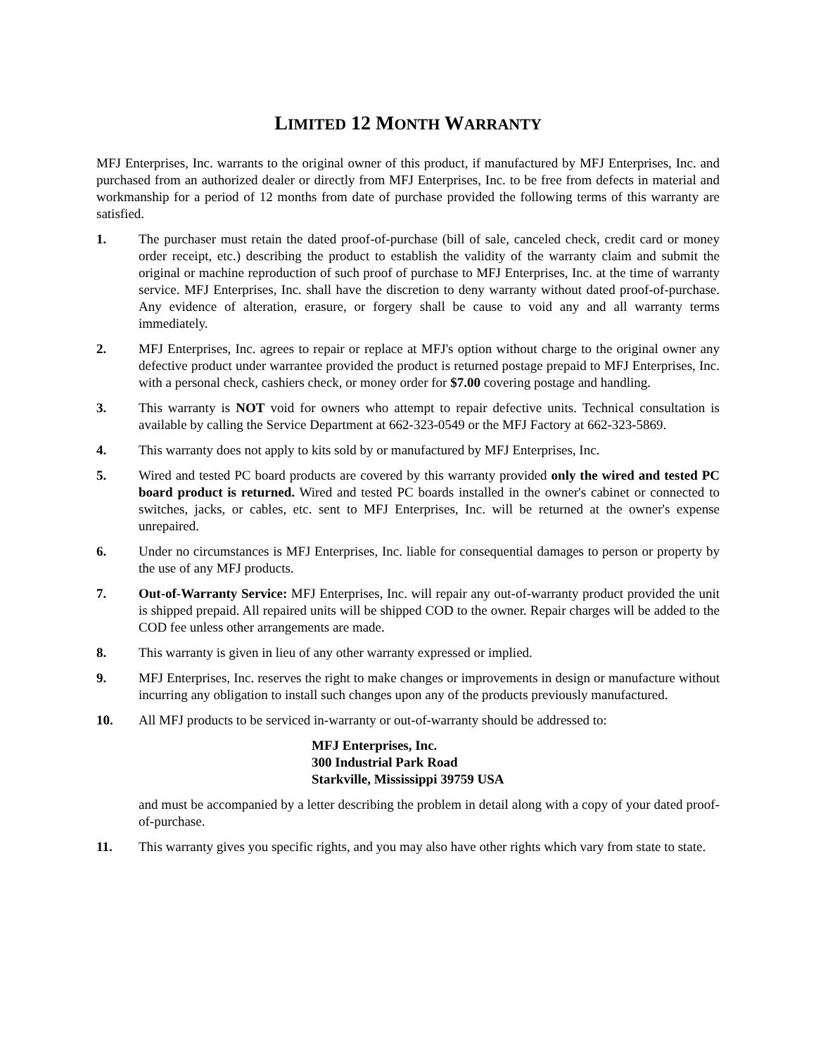LIMITED 12 MONTH WARRANTY
MFJ Enterprises, Inc. warrants to the original owner of this product, if manufactured by MFJ Enterprises, Inc. and purchased from an authorized dealer or directly from MFJ Enterprises, Inc. to be free from defects in material and workmanship for a period of 12 months from date of purchase provided the following terms of this warranty are satisfied.
1. The purchaser must retain the dated proof-of-purchase (bill of sale, canceled check, credit card or money order receipt, etc.) describing the product to establish the validity of the warranty claim and submit the original or machine reproduction of such proof of purchase to MFJ Enterprises, Inc. at the time of warranty service. MFJ Enterprises, Inc. shall have the discretion to deny warranty without dated proof-of-purchase. Any evidence of alteration, erasure, or forgery shall be cause to void any and all warranty terms immediately.
2. MFJ Enterprises, Inc. agrees to repair or replace at MFJ's option without charge to the original owner any defective product under warrantee provided the product is returned postage prepaid to MFJ Enterprises, Inc. with a personal check, cashiers check, or money order for $7.00 covering postage and handling.
3. This warranty is NOT void for owners who attempt to repair defective units. Technical consultation is available by calling the Service Department at 662-323-0549 or the MFJ Factory at 662-323-5869.
4. This warranty does not apply to kits sold by or manufactured by MFJ Enterprises, Inc.
5. Wired and tested PC board products are covered by this warranty provided only the wired and tested PC board product is returned. Wired and tested PC boards installed in the owner's cabinet or connected to switches, jacks, or cables, etc. sent to MFJ Enterprises, Inc. will be returned at the owner's expense unrepaired.
6. Under no circumstances is MFJ Enterprises, Inc. liable for consequential damages to person or property by the use of any MFJ products.
7. Out-of-Warranty Service: MFJ Enterprises, Inc. will repair any out-of-warranty product provided the unit is shipped prepaid. All repaired units will be shipped COD to the owner. Repair charges will be added to the COD fee unless other arrangements are made.
8. This warranty is given in lieu of any other warranty expressed or implied.
9. MFJ Enterprises, Inc. reserves the right to make changes or improvements in design or manufacture without incurring any obligation to install such changes upon any of the products previously manufactured.
10. All MFJ products to be serviced in-warranty or out-of-warranty should be addressed to:
MFJ Enterprises, Inc.
300 Industrial Park Road
Starkville, Mississippi 39759 USA
and must be accompanied by a letter describing the problem in detail along with a copy of your dated proof-of-purchase.
11. This warranty gives you specific rights, and you may also have other rights which vary from state to state.